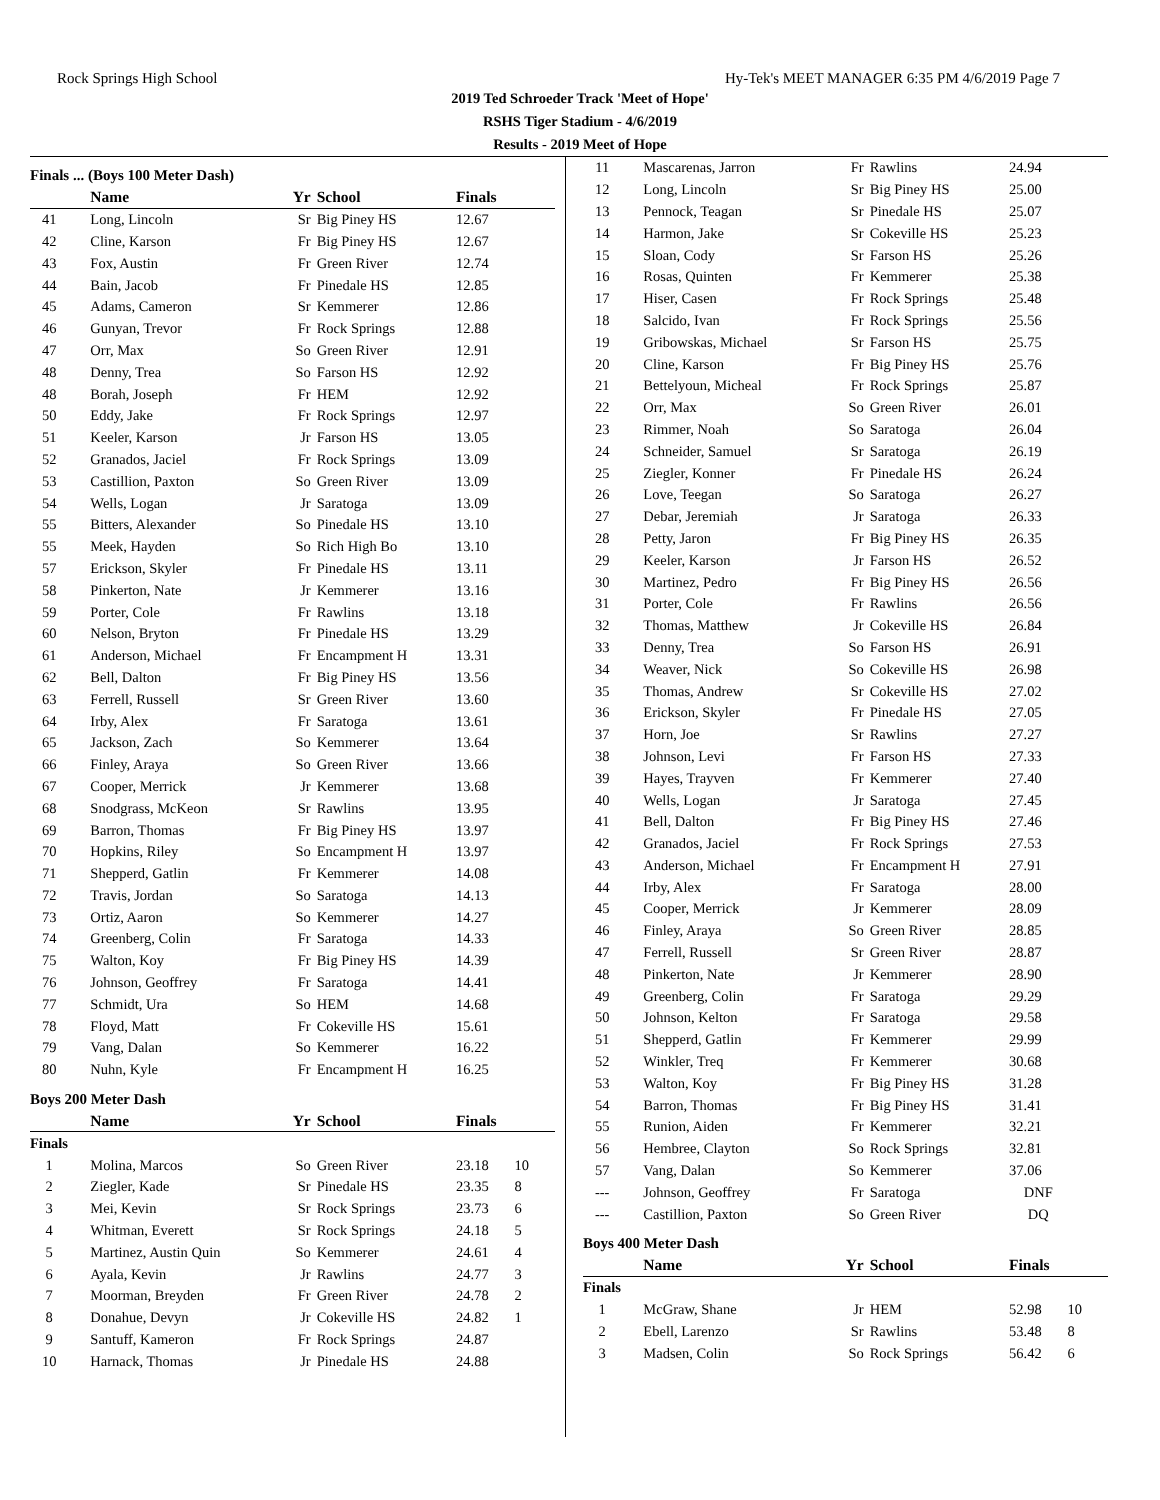Rock Springs High School Hy-Tek's MEET MANAGER 6:35 PM 4/6/2019 Page 7
2019 Ted Schroeder Track 'Meet of Hope'
RSHS Tiger Stadium - 4/6/2019
Results - 2019 Meet of Hope
Finals ... (Boys 100 Meter Dash)
| | Name | Yr | School | Finals | |
| --- | --- | --- | --- | --- | --- |
| 41 | Long, Lincoln | Sr | Big Piney HS | 12.67 | |
| 42 | Cline, Karson | Fr | Big Piney HS | 12.67 | |
| 43 | Fox, Austin | Fr | Green River | 12.74 | |
| 44 | Bain, Jacob | Fr | Pinedale HS | 12.85 | |
| 45 | Adams, Cameron | Sr | Kemmerer | 12.86 | |
| 46 | Gunyan, Trevor | Fr | Rock Springs | 12.88 | |
| 47 | Orr, Max | So | Green River | 12.91 | |
| 48 | Denny, Trea | So | Farson HS | 12.92 | |
| 48 | Borah, Joseph | Fr | HEM | 12.92 | |
| 50 | Eddy, Jake | Fr | Rock Springs | 12.97 | |
| 51 | Keeler, Karson | Jr | Farson HS | 13.05 | |
| 52 | Granados, Jaciel | Fr | Rock Springs | 13.09 | |
| 53 | Castillion, Paxton | So | Green River | 13.09 | |
| 54 | Wells, Logan | Jr | Saratoga | 13.09 | |
| 55 | Bitters, Alexander | So | Pinedale HS | 13.10 | |
| 55 | Meek, Hayden | So | Rich High Bo | 13.10 | |
| 57 | Erickson, Skyler | Fr | Pinedale HS | 13.11 | |
| 58 | Pinkerton, Nate | Jr | Kemmerer | 13.16 | |
| 59 | Porter, Cole | Fr | Rawlins | 13.18 | |
| 60 | Nelson, Bryton | Fr | Pinedale HS | 13.29 | |
| 61 | Anderson, Michael | Fr | Encampment H | 13.31 | |
| 62 | Bell, Dalton | Fr | Big Piney HS | 13.56 | |
| 63 | Ferrell, Russell | Sr | Green River | 13.60 | |
| 64 | Irby, Alex | Fr | Saratoga | 13.61 | |
| 65 | Jackson, Zach | So | Kemmerer | 13.64 | |
| 66 | Finley, Araya | So | Green River | 13.66 | |
| 67 | Cooper, Merrick | Jr | Kemmerer | 13.68 | |
| 68 | Snodgrass, McKeon | Sr | Rawlins | 13.95 | |
| 69 | Barron, Thomas | Fr | Big Piney HS | 13.97 | |
| 70 | Hopkins, Riley | So | Encampment H | 13.97 | |
| 71 | Shepperd, Gatlin | Fr | Kemmerer | 14.08 | |
| 72 | Travis, Jordan | So | Saratoga | 14.13 | |
| 73 | Ortiz, Aaron | So | Kemmerer | 14.27 | |
| 74 | Greenberg, Colin | Fr | Saratoga | 14.33 | |
| 75 | Walton, Koy | Fr | Big Piney HS | 14.39 | |
| 76 | Johnson, Geoffrey | Fr | Saratoga | 14.41 | |
| 77 | Schmidt, Ura | So | HEM | 14.68 | |
| 78 | Floyd, Matt | Fr | Cokeville HS | 15.61 | |
| 79 | Vang, Dalan | So | Kemmerer | 16.22 | |
| 80 | Nuhn, Kyle | Fr | Encampment H | 16.25 | |
Boys 200 Meter Dash
| | Name | Yr | School | Finals | |
| --- | --- | --- | --- | --- | --- |
| Finals | | | | | |
| 1 | Molina, Marcos | So | Green River | 23.18 | 10 |
| 2 | Ziegler, Kade | Sr | Pinedale HS | 23.35 | 8 |
| 3 | Mei, Kevin | Sr | Rock Springs | 23.73 | 6 |
| 4 | Whitman, Everett | Sr | Rock Springs | 24.18 | 5 |
| 5 | Martinez, Austin Quin | So | Kemmerer | 24.61 | 4 |
| 6 | Ayala, Kevin | Jr | Rawlins | 24.77 | 3 |
| 7 | Moorman, Breyden | Fr | Green River | 24.78 | 2 |
| 8 | Donahue, Devyn | Jr | Cokeville HS | 24.82 | 1 |
| 9 | Santuff, Kameron | Fr | Rock Springs | 24.87 | |
| 10 | Harnack, Thomas | Jr | Pinedale HS | 24.88 | |
| 11 | Mascarenas, Jarron | Fr | Rawlins | 24.94 | |
| 12 | Long, Lincoln | Sr | Big Piney HS | 25.00 | |
| 13 | Pennock, Teagan | Sr | Pinedale HS | 25.07 | |
| 14 | Harmon, Jake | Sr | Cokeville HS | 25.23 | |
| 15 | Sloan, Cody | Sr | Farson HS | 25.26 | |
| 16 | Rosas, Quinten | Fr | Kemmerer | 25.38 | |
| 17 | Hiser, Casen | Fr | Rock Springs | 25.48 | |
| 18 | Salcido, Ivan | Fr | Rock Springs | 25.56 | |
| 19 | Gribowskas, Michael | Sr | Farson HS | 25.75 | |
| 20 | Cline, Karson | Fr | Big Piney HS | 25.76 | |
| 21 | Bettelyoun, Micheal | Fr | Rock Springs | 25.87 | |
| 22 | Orr, Max | So | Green River | 26.01 | |
| 23 | Rimmer, Noah | So | Saratoga | 26.04 | |
| 24 | Schneider, Samuel | Sr | Saratoga | 26.19 | |
| 25 | Ziegler, Konner | Fr | Pinedale HS | 26.24 | |
| 26 | Love, Teegan | So | Saratoga | 26.27 | |
| 27 | Debar, Jeremiah | Jr | Saratoga | 26.33 | |
| 28 | Petty, Jaron | Fr | Big Piney HS | 26.35 | |
| 29 | Keeler, Karson | Jr | Farson HS | 26.52 | |
| 30 | Martinez, Pedro | Fr | Big Piney HS | 26.56 | |
| 31 | Porter, Cole | Fr | Rawlins | 26.56 | |
| 32 | Thomas, Matthew | Jr | Cokeville HS | 26.84 | |
| 33 | Denny, Trea | So | Farson HS | 26.91 | |
| 34 | Weaver, Nick | So | Cokeville HS | 26.98 | |
| 35 | Thomas, Andrew | Sr | Cokeville HS | 27.02 | |
| 36 | Erickson, Skyler | Fr | Pinedale HS | 27.05 | |
| 37 | Horn, Joe | Sr | Rawlins | 27.27 | |
| 38 | Johnson, Levi | Fr | Farson HS | 27.33 | |
| 39 | Hayes, Trayven | Fr | Kemmerer | 27.40 | |
| 40 | Wells, Logan | Jr | Saratoga | 27.45 | |
| 41 | Bell, Dalton | Fr | Big Piney HS | 27.46 | |
| 42 | Granados, Jaciel | Fr | Rock Springs | 27.53 | |
| 43 | Anderson, Michael | Fr | Encampment H | 27.91 | |
| 44 | Irby, Alex | Fr | Saratoga | 28.00 | |
| 45 | Cooper, Merrick | Jr | Kemmerer | 28.09 | |
| 46 | Finley, Araya | So | Green River | 28.85 | |
| 47 | Ferrell, Russell | Sr | Green River | 28.87 | |
| 48 | Pinkerton, Nate | Jr | Kemmerer | 28.90 | |
| 49 | Greenberg, Colin | Fr | Saratoga | 29.29 | |
| 50 | Johnson, Kelton | Fr | Saratoga | 29.58 | |
| 51 | Shepperd, Gatlin | Fr | Kemmerer | 29.99 | |
| 52 | Winkler, Treq | Fr | Kemmerer | 30.68 | |
| 53 | Walton, Koy | Fr | Big Piney HS | 31.28 | |
| 54 | Barron, Thomas | Fr | Big Piney HS | 31.41 | |
| 55 | Runion, Aiden | Fr | Kemmerer | 32.21 | |
| 56 | Hembree, Clayton | So | Rock Springs | 32.81 | |
| 57 | Vang, Dalan | So | Kemmerer | 37.06 | |
| --- | Johnson, Geoffrey | Fr | Saratoga | DNF | |
| --- | Castillion, Paxton | So | Green River | DQ | |
Boys 400 Meter Dash
| | Name | Yr | School | Finals | |
| --- | --- | --- | --- | --- | --- |
| Finals | | | | | |
| 1 | McGraw, Shane | Jr | HEM | 52.98 | 10 |
| 2 | Ebell, Larenzo | Sr | Rawlins | 53.48 | 8 |
| 3 | Madsen, Colin | So | Rock Springs | 56.42 | 6 |